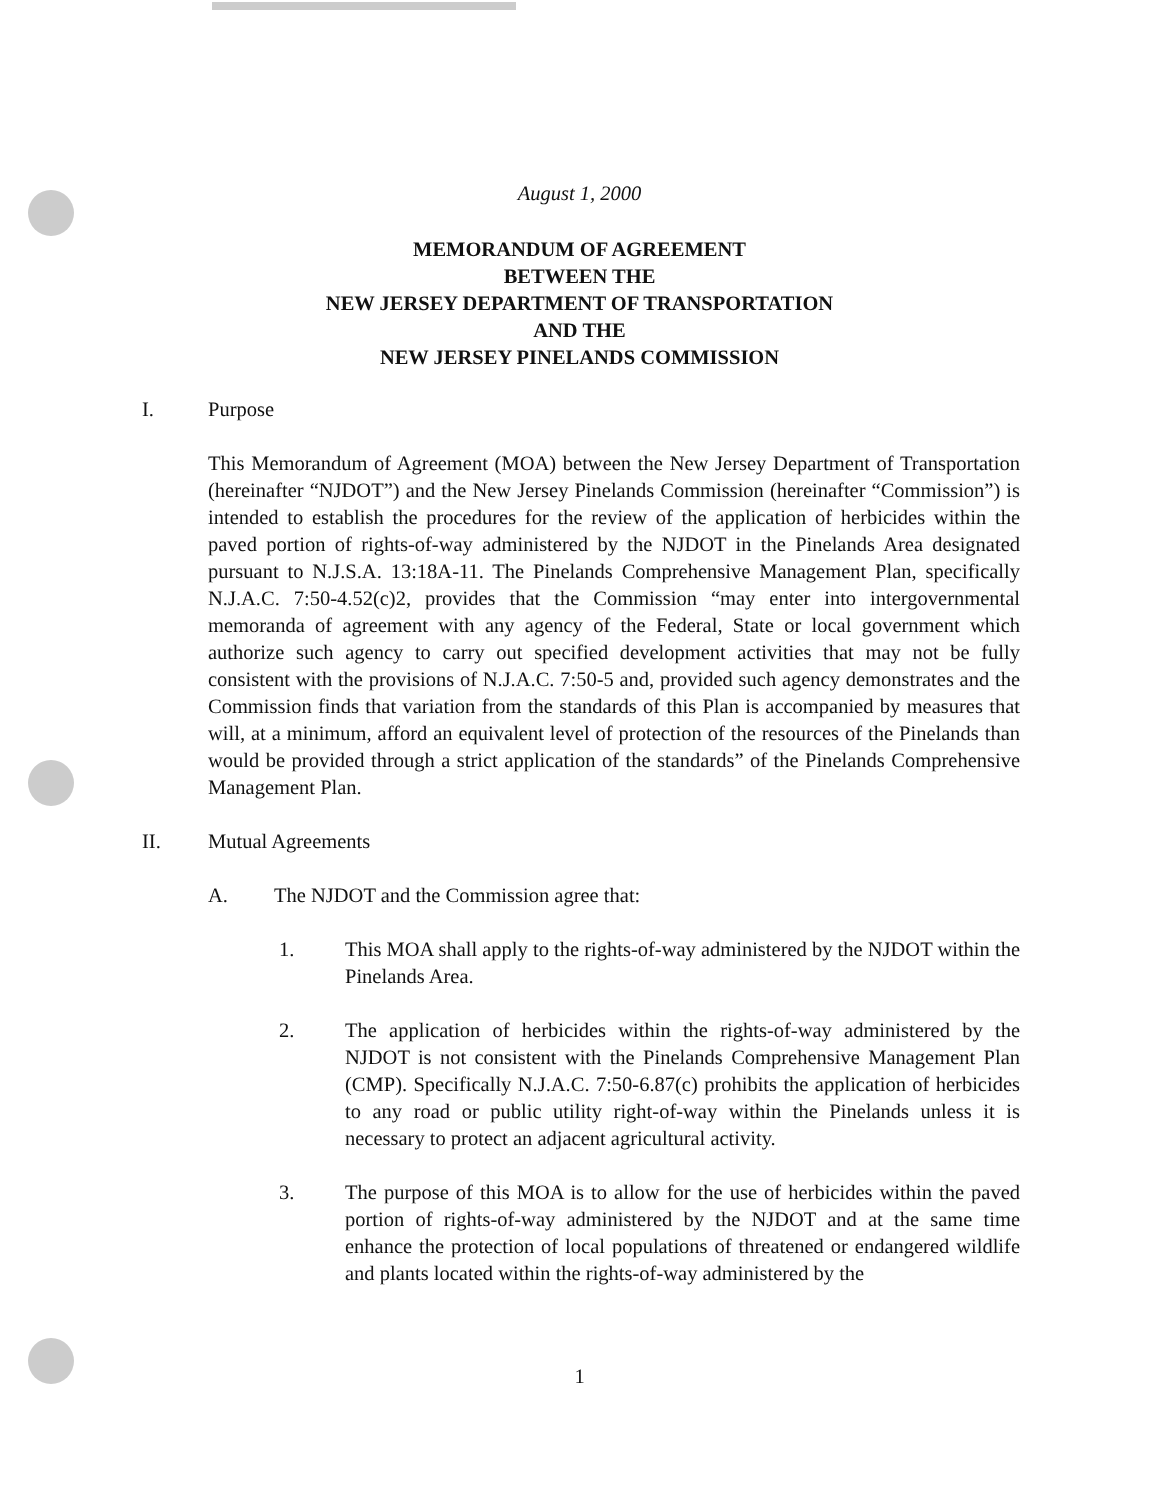August 1, 2000
MEMORANDUM OF AGREEMENT
BETWEEN THE
NEW JERSEY DEPARTMENT OF TRANSPORTATION
AND THE
NEW JERSEY PINELANDS COMMISSION
I. Purpose
This Memorandum of Agreement (MOA) between the New Jersey Department of Transportation (hereinafter “NJDOT”) and the New Jersey Pinelands Commission (hereinafter “Commission”) is intended to establish the procedures for the review of the application of herbicides within the paved portion of rights-of-way administered by the NJDOT in the Pinelands Area designated pursuant to N.J.S.A. 13:18A-11. The Pinelands Comprehensive Management Plan, specifically N.J.A.C. 7:50-4.52(c)2, provides that the Commission “may enter into intergovernmental memoranda of agreement with any agency of the Federal, State or local government which authorize such agency to carry out specified development activities that may not be fully consistent with the provisions of N.J.A.C. 7:50-5 and, provided such agency demonstrates and the Commission finds that variation from the standards of this Plan is accompanied by measures that will, at a minimum, afford an equivalent level of protection of the resources of the Pinelands than would be provided through a strict application of the standards” of the Pinelands Comprehensive Management Plan.
II. Mutual Agreements
A. The NJDOT and the Commission agree that:
1. This MOA shall apply to the rights-of-way administered by the NJDOT within the Pinelands Area.
2. The application of herbicides within the rights-of-way administered by the NJDOT is not consistent with the Pinelands Comprehensive Management Plan (CMP). Specifically N.J.A.C. 7:50-6.87(c) prohibits the application of herbicides to any road or public utility right-of-way within the Pinelands unless it is necessary to protect an adjacent agricultural activity.
3. The purpose of this MOA is to allow for the use of herbicides within the paved portion of rights-of-way administered by the NJDOT and at the same time enhance the protection of local populations of threatened or endangered wildlife and plants located within the rights-of-way administered by the
1